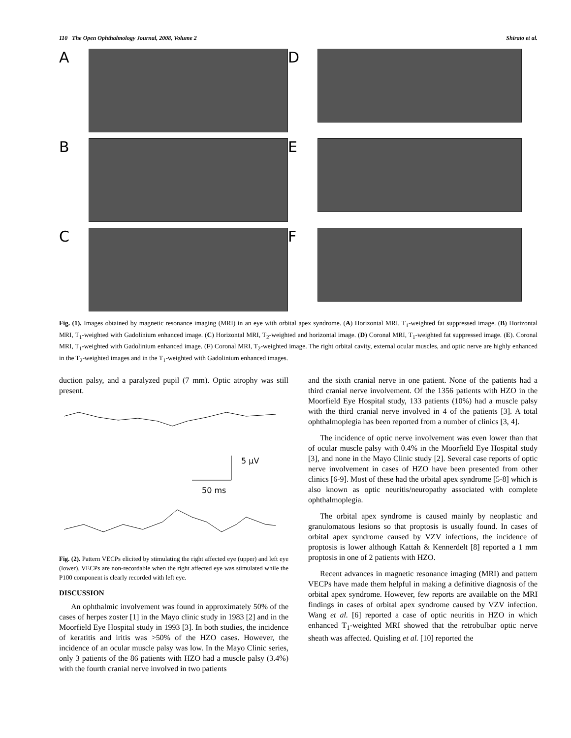110 The Open Ophthalmology Journal, 2008, Volume 2 Shirato et al.
A
D
B
E
C
F
Fig. (1). Images obtained by magnetic resonance imaging (MRI) in an eye with orbital apex syndrome. (A) Horizontal MRI, T<sub>1</sub>-weighted fat suppressed image. (B) Horizontal MRI, T<sub>1</sub>-weighted with Gadolinium enhanced image. (C) Horizontal MRI, T<sub>2</sub>-weighted and horizontal image. (D) Coronal MRI, T<sub>1</sub>-weighted fat suppressed image. (E). Coronal MRI, T<sub>1</sub>-weighted with Gadolinium enhanced image. (F) Coronal MRI, T<sub>2</sub>-weighted image. The right orbital cavity, external ocular muscles, and optic nerve are highly enhanced in the T<sub>2</sub>-weighted images and in the T<sub>1</sub>-weighted with Gadolinium enhanced images.
duction palsy, and a paralyzed pupil (7 mm). Optic atrophy was still present.
5 μV
50 ms
Fig. (2). Pattern VECPs elicited by stimulating the right affected eye (upper) and left eye (lower). VECPs are non-recordable when the right affected eye was stimulated while the P100 component is clearly recorded with left eye.
DISCUSSION
An ophthalmic involvement was found in approximately 50% of the cases of herpes zoster [1] in the Mayo clinic study in 1983 [2] and in the Moorfield Eye Hospital study in 1993 [3]. In both studies, the incidence of keratitis and iritis was >50% of the HZO cases. However, the incidence of an ocular muscle palsy was low. In the Mayo Clinic series, only 3 patients of the 86 patients with HZO had a muscle palsy (3.4%) with the fourth cranial nerve involved in two patients
and the sixth cranial nerve in one patient. None of the patients had a third cranial nerve involvement. Of the 1356 patients with HZO in the Moorfield Eye Hospital study, 133 patients (10%) had a muscle palsy with the third cranial nerve involved in 4 of the patients [3]. A total ophthalmoplegia has been reported from a number of clinics [3, 4].
The incidence of optic nerve involvement was even lower than that of ocular muscle palsy with 0.4% in the Moorfield Eye Hospital study [3], and none in the Mayo Clinic study [2]. Several case reports of optic nerve involvement in cases of HZO have been presented from other clinics [6-9]. Most of these had the orbital apex syndrome [5-8] which is also known as optic neuritis/neuropathy associated with complete ophthalmoplegia.
The orbital apex syndrome is caused mainly by neoplastic and granulomatous lesions so that proptosis is usually found. In cases of orbital apex syndrome caused by VZV infections, the incidence of proptosis is lower although Kattah & Kennerdelt [8] reported a 1 mm proptosis in one of 2 patients with HZO.
Recent advances in magnetic resonance imaging (MRI) and pattern VECPs have made them helpful in making a definitive diagnosis of the orbital apex syndrome. However, few reports are available on the MRI findings in cases of orbital apex syndrome caused by VZV infection. Wang et al. [6] reported a case of optic neuritis in HZO in which enhanced T<sub>1</sub>-weighted MRI showed that the retrobulbar optic nerve sheath was affected. Quisling et al. [10] reported the